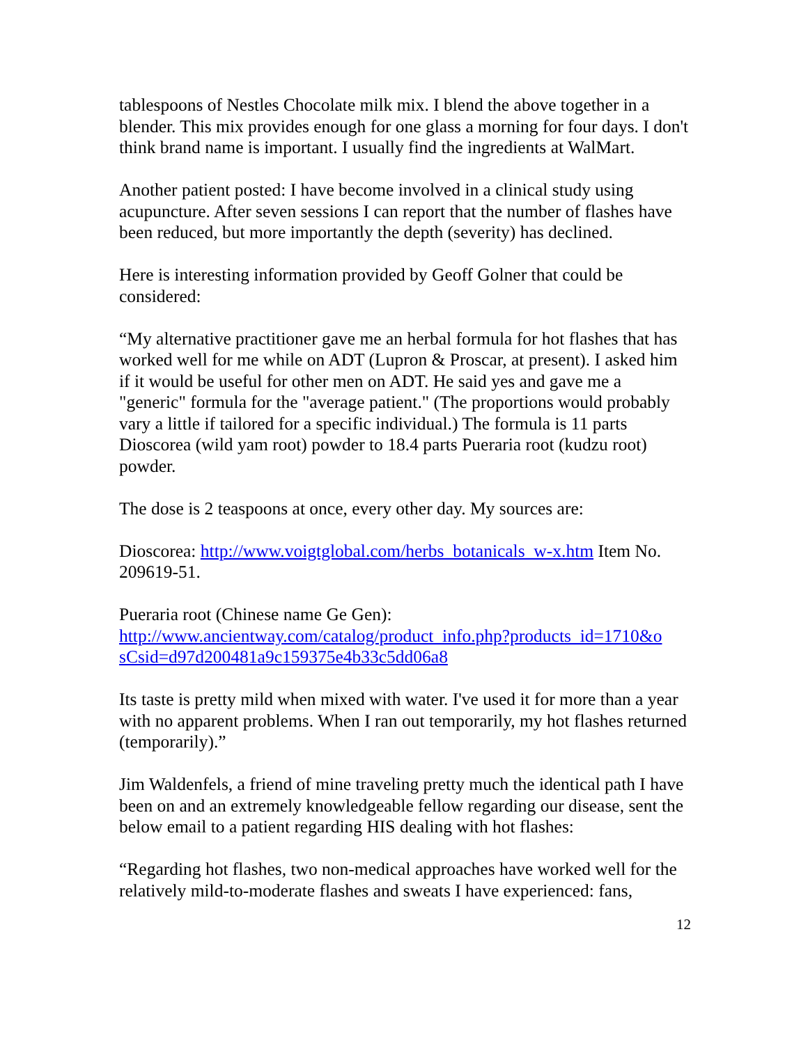tablespoons of Nestles Chocolate milk mix. I blend the above together in a blender. This mix provides enough for one glass a morning for four days. I don't think brand name is important. I usually find the ingredients at WalMart.
Another patient posted: I have become involved in a clinical study using acupuncture. After seven sessions I can report that the number of flashes have been reduced, but more importantly the depth (severity) has declined.
Here is interesting information provided by Geoff Golner that could be considered:
“My alternative practitioner gave me an herbal formula for hot flashes that has worked well for me while on ADT (Lupron & Proscar, at present). I asked him if it would be useful for other men on ADT. He said yes and gave me a "generic" formula for the "average patient." (The proportions would probably vary a little if tailored for a specific individual.) The formula is 11 parts Dioscorea (wild yam root) powder to 18.4 parts Pueraria root (kudzu root) powder.
The dose is 2 teaspoons at once, every other day. My sources are:
Dioscorea: http://www.voigtglobal.com/herbs_botanicals_w-x.htm Item No. 209619-51.
Pueraria root (Chinese name Ge Gen):
http://www.ancientway.com/catalog/product_info.php?products_id=1710&o sCsid=d97d200481a9c159375e4b33c5dd06a8
Its taste is pretty mild when mixed with water. I've used it for more than a year with no apparent problems. When I ran out temporarily, my hot flashes returned (temporarily).”
Jim Waldenfels, a friend of mine traveling pretty much the identical path I have been on and an extremely knowledgeable fellow regarding our disease, sent the below email to a patient regarding HIS dealing with hot flashes:
“Regarding hot flashes, two non-medical approaches have worked well for the
relatively mild-to-moderate flashes and sweats I have experienced: fans,
12